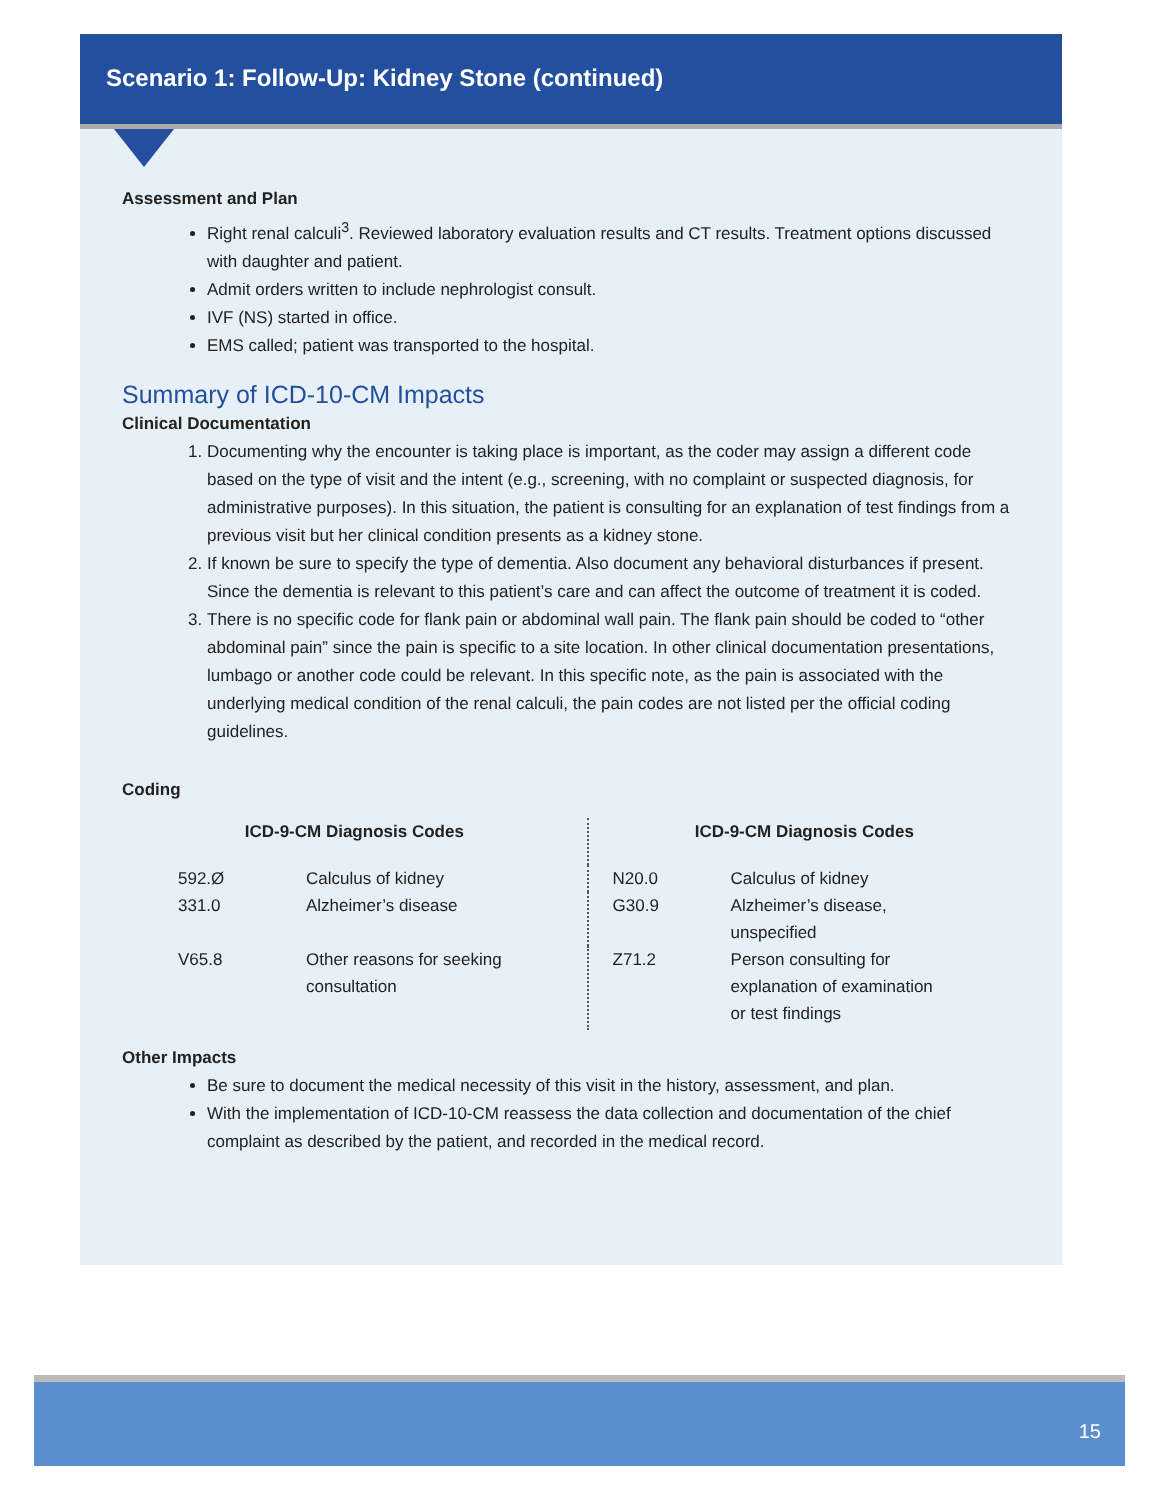Scenario 1: Follow-Up: Kidney Stone (continued)
Assessment and Plan
Right renal calculi<sup>3</sup>. Reviewed laboratory evaluation results and CT results. Treatment options discussed with daughter and patient.
Admit orders written to include nephrologist consult.
IVF (NS) started in office.
EMS called; patient was transported to the hospital.
Summary of ICD-10-CM Impacts
Clinical Documentation
1. Documenting why the encounter is taking place is important, as the coder may assign a different code based on the type of visit and the intent (e.g., screening, with no complaint or suspected diagnosis, for administrative purposes). In this situation, the patient is consulting for an explanation of test findings from a previous visit but her clinical condition presents as a kidney stone.
2. If known be sure to specify the type of dementia. Also document any behavioral disturbances if present. Since the dementia is relevant to this patient’s care and can affect the outcome of treatment it is coded.
3. There is no specific code for flank pain or abdominal wall pain. The flank pain should be coded to “other abdominal pain” since the pain is specific to a site location. In other clinical documentation presentations, lumbago or another code could be relevant. In this specific note, as the pain is associated with the underlying medical condition of the renal calculi, the pain codes are not listed per the official coding guidelines.
Coding
| ICD-9-CM Diagnosis Codes | | ICD-9-CM Diagnosis Codes | |
| --- | --- | --- | --- |
| 592.Ø | Calculus of kidney | N20.0 | Calculus of kidney |
| 331.0 | Alzheimer’s disease | G30.9 | Alzheimer’s disease, unspecified |
| V65.8 | Other reasons for seeking consultation | Z71.2 | Person consulting for explanation of examination or test findings |
Other Impacts
Be sure to document the medical necessity of this visit in the history, assessment, and plan.
With the implementation of ICD-10-CM reassess the data collection and documentation of the chief complaint as described by the patient, and recorded in the medical record.
15